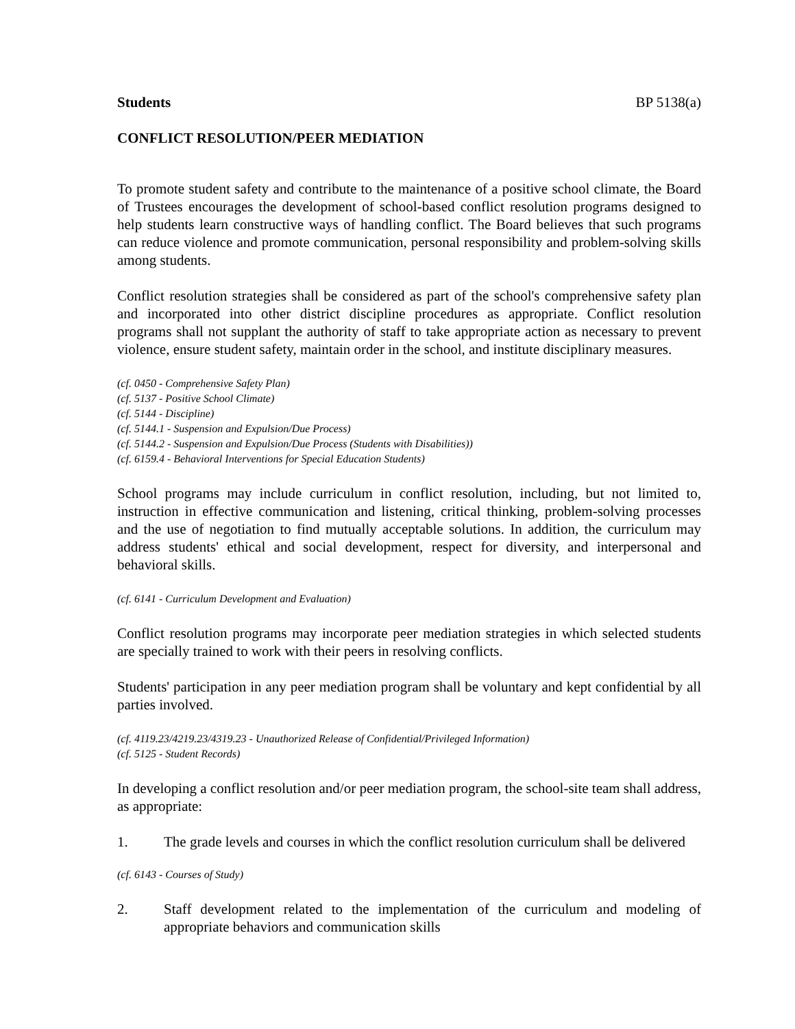Students BP 5138(a)
CONFLICT RESOLUTION/PEER MEDIATION
To promote student safety and contribute to the maintenance of a positive school climate, the Board of Trustees encourages the development of school-based conflict resolution programs designed to help students learn constructive ways of handling conflict. The Board believes that such programs can reduce violence and promote communication, personal responsibility and problem-solving skills among students.
Conflict resolution strategies shall be considered as part of the school's comprehensive safety plan and incorporated into other district discipline procedures as appropriate. Conflict resolution programs shall not supplant the authority of staff to take appropriate action as necessary to prevent violence, ensure student safety, maintain order in the school, and institute disciplinary measures.
(cf. 0450 - Comprehensive Safety Plan)
(cf. 5137 - Positive School Climate)
(cf. 5144 - Discipline)
(cf. 5144.1 - Suspension and Expulsion/Due Process)
(cf. 5144.2 - Suspension and Expulsion/Due Process (Students with Disabilities))
(cf. 6159.4 - Behavioral Interventions for Special Education Students)
School programs may include curriculum in conflict resolution, including, but not limited to, instruction in effective communication and listening, critical thinking, problem-solving processes and the use of negotiation to find mutually acceptable solutions. In addition, the curriculum may address students' ethical and social development, respect for diversity, and interpersonal and behavioral skills.
(cf. 6141 - Curriculum Development and Evaluation)
Conflict resolution programs may incorporate peer mediation strategies in which selected students are specially trained to work with their peers in resolving conflicts.
Students' participation in any peer mediation program shall be voluntary and kept confidential by all parties involved.
(cf. 4119.23/4219.23/4319.23 - Unauthorized Release of Confidential/Privileged Information)
(cf. 5125 - Student Records)
In developing a conflict resolution and/or peer mediation program, the school-site team shall address, as appropriate:
1. The grade levels and courses in which the conflict resolution curriculum shall be delivered
(cf. 6143 - Courses of Study)
2. Staff development related to the implementation of the curriculum and modeling of appropriate behaviors and communication skills